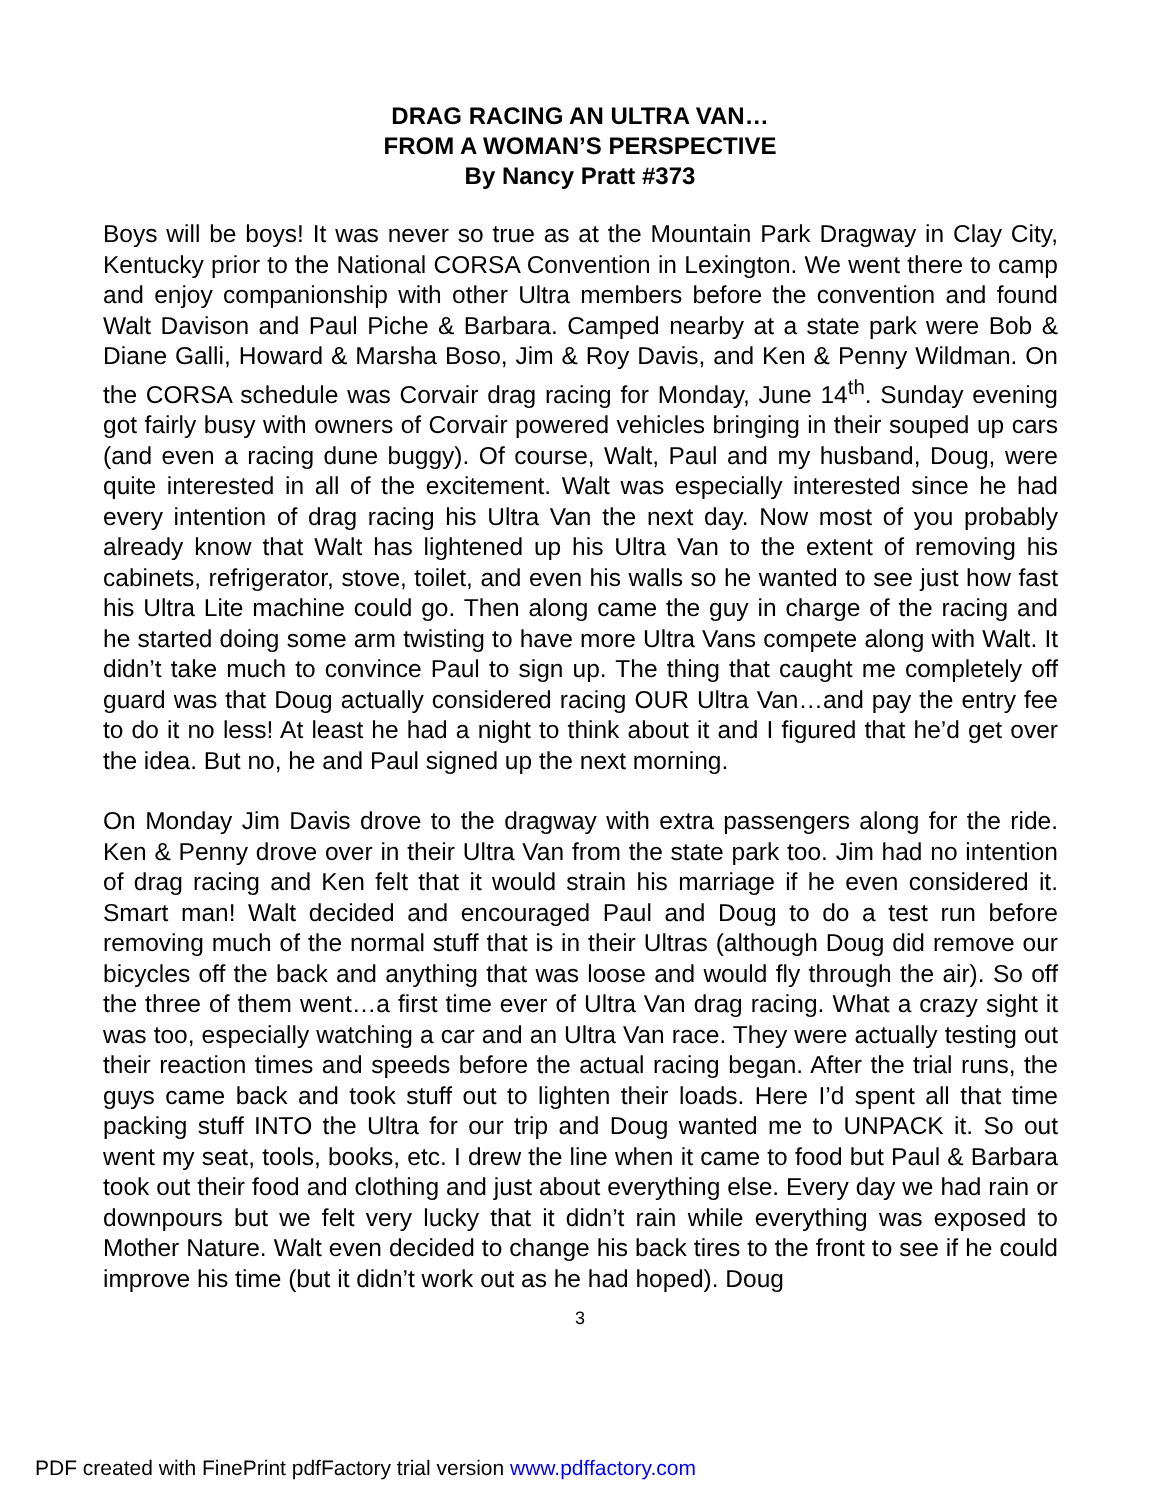DRAG RACING AN ULTRA VAN…
FROM A WOMAN’S PERSPECTIVE
By Nancy Pratt #373
Boys will be boys! It was never so true as at the Mountain Park Dragway in Clay City, Kentucky prior to the National CORSA Convention in Lexington. We went there to camp and enjoy companionship with other Ultra members before the convention and found Walt Davison and Paul Piche & Barbara. Camped nearby at a state park were Bob & Diane Galli, Howard & Marsha Boso, Jim & Roy Davis, and Ken & Penny Wildman. On the CORSA schedule was Corvair drag racing for Monday, June 14<sup>th</sup>. Sunday evening got fairly busy with owners of Corvair powered vehicles bringing in their souped up cars (and even a racing dune buggy). Of course, Walt, Paul and my husband, Doug, were quite interested in all of the excitement. Walt was especially interested since he had every intention of drag racing his Ultra Van the next day. Now most of you probably already know that Walt has lightened up his Ultra Van to the extent of removing his cabinets, refrigerator, stove, toilet, and even his walls so he wanted to see just how fast his Ultra Lite machine could go. Then along came the guy in charge of the racing and he started doing some arm twisting to have more Ultra Vans compete along with Walt. It didn’t take much to convince Paul to sign up. The thing that caught me completely off guard was that Doug actually considered racing OUR Ultra Van…and pay the entry fee to do it no less! At least he had a night to think about it and I figured that he’d get over the idea. But no, he and Paul signed up the next morning.
On Monday Jim Davis drove to the dragway with extra passengers along for the ride. Ken & Penny drove over in their Ultra Van from the state park too. Jim had no intention of drag racing and Ken felt that it would strain his marriage if he even considered it. Smart man! Walt decided and encouraged Paul and Doug to do a test run before removing much of the normal stuff that is in their Ultras (although Doug did remove our bicycles off the back and anything that was loose and would fly through the air). So off the three of them went…a first time ever of Ultra Van drag racing. What a crazy sight it was too, especially watching a car and an Ultra Van race. They were actually testing out their reaction times and speeds before the actual racing began. After the trial runs, the guys came back and took stuff out to lighten their loads. Here I’d spent all that time packing stuff INTO the Ultra for our trip and Doug wanted me to UNPACK it. So out went my seat, tools, books, etc. I drew the line when it came to food but Paul & Barbara took out their food and clothing and just about everything else. Every day we had rain or downpours but we felt very lucky that it didn’t rain while everything was exposed to Mother Nature. Walt even decided to change his back tires to the front to see if he could improve his time (but it didn’t work out as he had hoped). Doug
3
PDF created with FinePrint pdfFactory trial version www.pdffactory.com